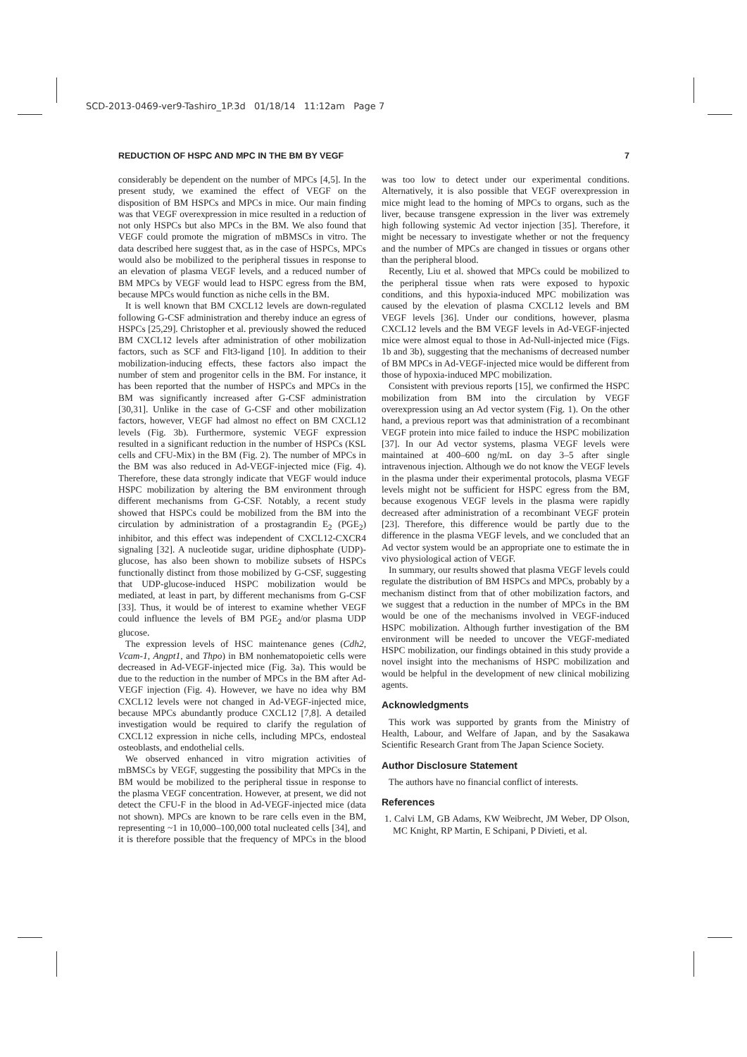SCD-2013-0469-ver9-Tashiro_1P.3d 01/18/14 11:12am Page 7
REDUCTION OF HSPC AND MPC IN THE BM BY VEGF 7
considerably be dependent on the number of MPCs [4,5]. In the present study, we examined the effect of VEGF on the disposition of BM HSPCs and MPCs in mice. Our main finding was that VEGF overexpression in mice resulted in a reduction of not only HSPCs but also MPCs in the BM. We also found that VEGF could promote the migration of mBMSCs in vitro. The data described here suggest that, as in the case of HSPCs, MPCs would also be mobilized to the peripheral tissues in response to an elevation of plasma VEGF levels, and a reduced number of BM MPCs by VEGF would lead to HSPC egress from the BM, because MPCs would function as niche cells in the BM.
It is well known that BM CXCL12 levels are down-regulated following G-CSF administration and thereby induce an egress of HSPCs [25,29]. Christopher et al. previously showed the reduced BM CXCL12 levels after administration of other mobilization factors, such as SCF and Flt3-ligand [10]. In addition to their mobilization-inducing effects, these factors also impact the number of stem and progenitor cells in the BM. For instance, it has been reported that the number of HSPCs and MPCs in the BM was significantly increased after G-CSF administration [30,31]. Unlike in the case of G-CSF and other mobilization factors, however, VEGF had almost no effect on BM CXCL12 levels (Fig. 3b). Furthermore, systemic VEGF expression resulted in a significant reduction in the number of HSPCs (KSL cells and CFU-Mix) in the BM (Fig. 2). The number of MPCs in the BM was also reduced in Ad-VEGF-injected mice (Fig. 4). Therefore, these data strongly indicate that VEGF would induce HSPC mobilization by altering the BM environment through different mechanisms from G-CSF. Notably, a recent study showed that HSPCs could be mobilized from the BM into the circulation by administration of a prostagrandin E<sub>2</sub> (PGE<sub>2</sub>) inhibitor, and this effect was independent of CXCL12-CXCR4 signaling [32]. A nucleotide sugar, uridine diphosphate (UDP)-glucose, has also been shown to mobilize subsets of HSPCs functionally distinct from those mobilized by G-CSF, suggesting that UDP-glucose-induced HSPC mobilization would be mediated, at least in part, by different mechanisms from G-CSF [33]. Thus, it would be of interest to examine whether VEGF could influence the levels of BM PGE<sub>2</sub> and/or plasma UDP glucose.
The expression levels of HSC maintenance genes (Cdh2, Vcam-1, Angpt1, and Thpo) in BM nonhematopoietic cells were decreased in Ad-VEGF-injected mice (Fig. 3a). This would be due to the reduction in the number of MPCs in the BM after Ad-VEGF injection (Fig. 4). However, we have no idea why BM CXCL12 levels were not changed in Ad-VEGF-injected mice, because MPCs abundantly produce CXCL12 [7,8]. A detailed investigation would be required to clarify the regulation of CXCL12 expression in niche cells, including MPCs, endosteal osteoblasts, and endothelial cells.
We observed enhanced in vitro migration activities of mBMSCs by VEGF, suggesting the possibility that MPCs in the BM would be mobilized to the peripheral tissue in response to the plasma VEGF concentration. However, at present, we did not detect the CFU-F in the blood in Ad-VEGF-injected mice (data not shown). MPCs are known to be rare cells even in the BM, representing ~1 in 10,000–100,000 total nucleated cells [34], and it is therefore possible that the frequency of MPCs in the blood was too low to detect under our experimental conditions. Alternatively, it is also possible that VEGF overexpression in mice might lead to the homing of MPCs to organs, such as the liver, because transgene expression in the liver was extremely high following systemic Ad vector injection [35]. Therefore, it might be necessary to investigate whether or not the frequency and the number of MPCs are changed in tissues or organs other than the peripheral blood.
Recently, Liu et al. showed that MPCs could be mobilized to the peripheral tissue when rats were exposed to hypoxic conditions, and this hypoxia-induced MPC mobilization was caused by the elevation of plasma CXCL12 levels and BM VEGF levels [36]. Under our conditions, however, plasma CXCL12 levels and the BM VEGF levels in Ad-VEGF-injected mice were almost equal to those in Ad-Null-injected mice (Figs. 1b and 3b), suggesting that the mechanisms of decreased number of BM MPCs in Ad-VEGF-injected mice would be different from those of hypoxia-induced MPC mobilization.
Consistent with previous reports [15], we confirmed the HSPC mobilization from BM into the circulation by VEGF overexpression using an Ad vector system (Fig. 1). On the other hand, a previous report was that administration of a recombinant VEGF protein into mice failed to induce the HSPC mobilization [37]. In our Ad vector systems, plasma VEGF levels were maintained at 400–600 ng/mL on day 3–5 after single intravenous injection. Although we do not know the VEGF levels in the plasma under their experimental protocols, plasma VEGF levels might not be sufficient for HSPC egress from the BM, because exogenous VEGF levels in the plasma were rapidly decreased after administration of a recombinant VEGF protein [23]. Therefore, this difference would be partly due to the difference in the plasma VEGF levels, and we concluded that an Ad vector system would be an appropriate one to estimate the in vivo physiological action of VEGF.
In summary, our results showed that plasma VEGF levels could regulate the distribution of BM HSPCs and MPCs, probably by a mechanism distinct from that of other mobilization factors, and we suggest that a reduction in the number of MPCs in the BM would be one of the mechanisms involved in VEGF-induced HSPC mobilization. Although further investigation of the BM environment will be needed to uncover the VEGF-mediated HSPC mobilization, our findings obtained in this study provide a novel insight into the mechanisms of HSPC mobilization and would be helpful in the development of new clinical mobilizing agents.
Acknowledgments
This work was supported by grants from the Ministry of Health, Labour, and Welfare of Japan, and by the Sasakawa Scientific Research Grant from The Japan Science Society.
Author Disclosure Statement
The authors have no financial conflict of interests.
References
1. Calvi LM, GB Adams, KW Weibrecht, JM Weber, DP Olson, MC Knight, RP Martin, E Schipani, P Divieti, et al.